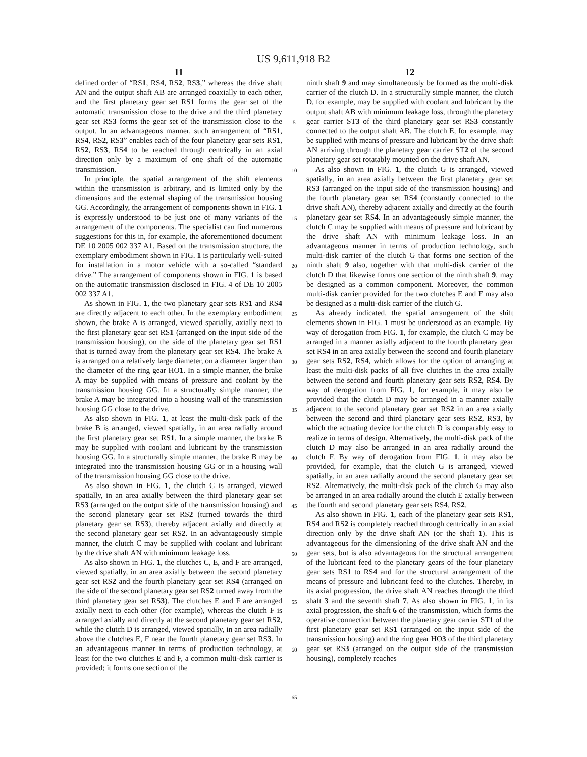US 9,611,918 B2
11
defined order of “RS1, RS4, RS2, RS3,” whereas the drive shaft AN and the output shaft AB are arranged coaxially to each other, and the first planetary gear set RS1 forms the gear set of the automatic transmission close to the drive and the third planetary gear set RS3 forms the gear set of the transmission close to the output. In an advantageous manner, such arrangement of “RS1, RS4, RS2, RS3” enables each of the four planetary gear sets RS1, RS2, RS3, RS4 to be reached through centrically in an axial direction only by a maximum of one shaft of the automatic transmission.
In principle, the spatial arrangement of the shift elements within the transmission is arbitrary, and is limited only by the dimensions and the external shaping of the transmission housing GG. Accordingly, the arrangement of components shown in FIG. 1 is expressly understood to be just one of many variants of the arrangement of the components. The specialist can find numerous suggestions for this in, for example, the aforementioned document DE 10 2005 002 337 A1. Based on the transmission structure, the exemplary embodiment shown in FIG. 1 is particularly well-suited for installation in a motor vehicle with a so-called “standard drive.” The arrangement of components shown in FIG. 1 is based on the automatic transmission disclosed in FIG. 4 of DE 10 2005 002 337 A1.
As shown in FIG. 1, the two planetary gear sets RS1 and RS4 are directly adjacent to each other. In the exemplary embodiment shown, the brake A is arranged, viewed spatially, axially next to the first planetary gear set RS1 (arranged on the input side of the transmission housing), on the side of the planetary gear set RS1 that is turned away from the planetary gear set RS4. The brake A is arranged on a relatively large diameter, on a diameter larger than the diameter of the ring gear HO1. In a simple manner, the brake A may be supplied with means of pressure and coolant by the transmission housing GG. In a structurally simple manner, the brake A may be integrated into a housing wall of the transmission housing GG close to the drive.
As also shown in FIG. 1, at least the multi-disk pack of the brake B is arranged, viewed spatially, in an area radially around the first planetary gear set RS1. In a simple manner, the brake B may be supplied with coolant and lubricant by the transmission housing GG. In a structurally simple manner, the brake B may be integrated into the transmission housing GG or in a housing wall of the transmission housing GG close to the drive.
As also shown in FIG. 1, the clutch C is arranged, viewed spatially, in an area axially between the third planetary gear set RS3 (arranged on the output side of the transmission housing) and the second planetary gear set RS2 (turned towards the third planetary gear set RS3), thereby adjacent axially and directly at the second planetary gear set RS2. In an advantageously simple manner, the clutch C may be supplied with coolant and lubricant by the drive shaft AN with minimum leakage loss.
As also shown in FIG. 1, the clutches C, E, and F are arranged, viewed spatially, in an area axially between the second planetary gear set RS2 and the fourth planetary gear set RS4 (arranged on the side of the second planetary gear set RS2 turned away from the third planetary gear set RS3). The clutches E and F are arranged axially next to each other (for example), whereas the clutch F is arranged axially and directly at the second planetary gear set RS2, while the clutch D is arranged, viewed spatially, in an area radially above the clutches E, F near the fourth planetary gear set RS3. In an advantageous manner in terms of production technology, at least for the two clutches E and F, a common multi-disk carrier is provided; it forms one section of the
5
10
15
20
25
30
35
40
45
50
55
60
65
12
ninth shaft 9 and may simultaneously be formed as the multi-disk carrier of the clutch D. In a structurally simple manner, the clutch D, for example, may be supplied with coolant and lubricant by the output shaft AB with minimum leakage loss, through the planetary gear carrier ST3 of the third planetary gear set RS3 constantly connected to the output shaft AB. The clutch E, for example, may be supplied with means of pressure and lubricant by the drive shaft AN arriving through the planetary gear carrier ST2 of the second planetary gear set rotatably mounted on the drive shaft AN.
As also shown in FIG. 1, the clutch G is arranged, viewed spatially, in an area axially between the first planetary gear set RS3 (arranged on the input side of the transmission housing) and the fourth planetary gear set RS4 (constantly connected to the drive shaft AN), thereby adjacent axially and directly at the fourth planetary gear set RS4. In an advantageously simple manner, the clutch C may be supplied with means of pressure and lubricant by the drive shaft AN with minimum leakage loss. In an advantageous manner in terms of production technology, such multi-disk carrier of the clutch G that forms one section of the ninth shaft 9 also, together with that multi-disk carrier of the clutch D that likewise forms one section of the ninth shaft 9, may be designed as a common component. Moreover, the common multi-disk carrier provided for the two clutches E and F may also be designed as a multi-disk carrier of the clutch G.
As already indicated, the spatial arrangement of the shift elements shown in FIG. 1 must be understood as an example. By way of derogation from FIG. 1, for example, the clutch C may be arranged in a manner axially adjacent to the fourth planetary gear set RS4 in an area axially between the second and fourth planetary gear sets RS2, RS4, which allows for the option of arranging at least the multi-disk packs of all five clutches in the area axially between the second and fourth planetary gear sets RS2, RS4. By way of derogation from FIG. 1, for example, it may also be provided that the clutch D may be arranged in a manner axially adjacent to the second planetary gear set RS2 in an area axially between the second and third planetary gear sets RS2, RS3, by which the actuating device for the clutch D is comparably easy to realize in terms of design. Alternatively, the multi-disk pack of the clutch D may also be arranged in an area radially around the clutch F. By way of derogation from FIG. 1, it may also be provided, for example, that the clutch G is arranged, viewed spatially, in an area radially around the second planetary gear set RS2. Alternatively, the multi-disk pack of the clutch G may also be arranged in an area radially around the clutch E axially between the fourth and second planetary gear sets RS4, RS2.
As also shown in FIG. 1, each of the planetary gear sets RS1, RS4 and RS2 is completely reached through centrically in an axial direction only by the drive shaft AN (or the shaft 1). This is advantageous for the dimensioning of the drive shaft AN and the gear sets, but is also advantageous for the structural arrangement of the lubricant feed to the planetary gears of the four planetary gear sets RS1 to RS4 and for the structural arrangement of the means of pressure and lubricant feed to the clutches. Thereby, in its axial progression, the drive shaft AN reaches through the third shaft 3 and the seventh shaft 7. As also shown in FIG. 1, in its axial progression, the shaft 6 of the transmission, which forms the operative connection between the planetary gear carrier ST1 of the first planetary gear set RS1 (arranged on the input side of the transmission housing) and the ring gear HO3 of the third planetary gear set RS3 (arranged on the output side of the transmission housing), completely reaches